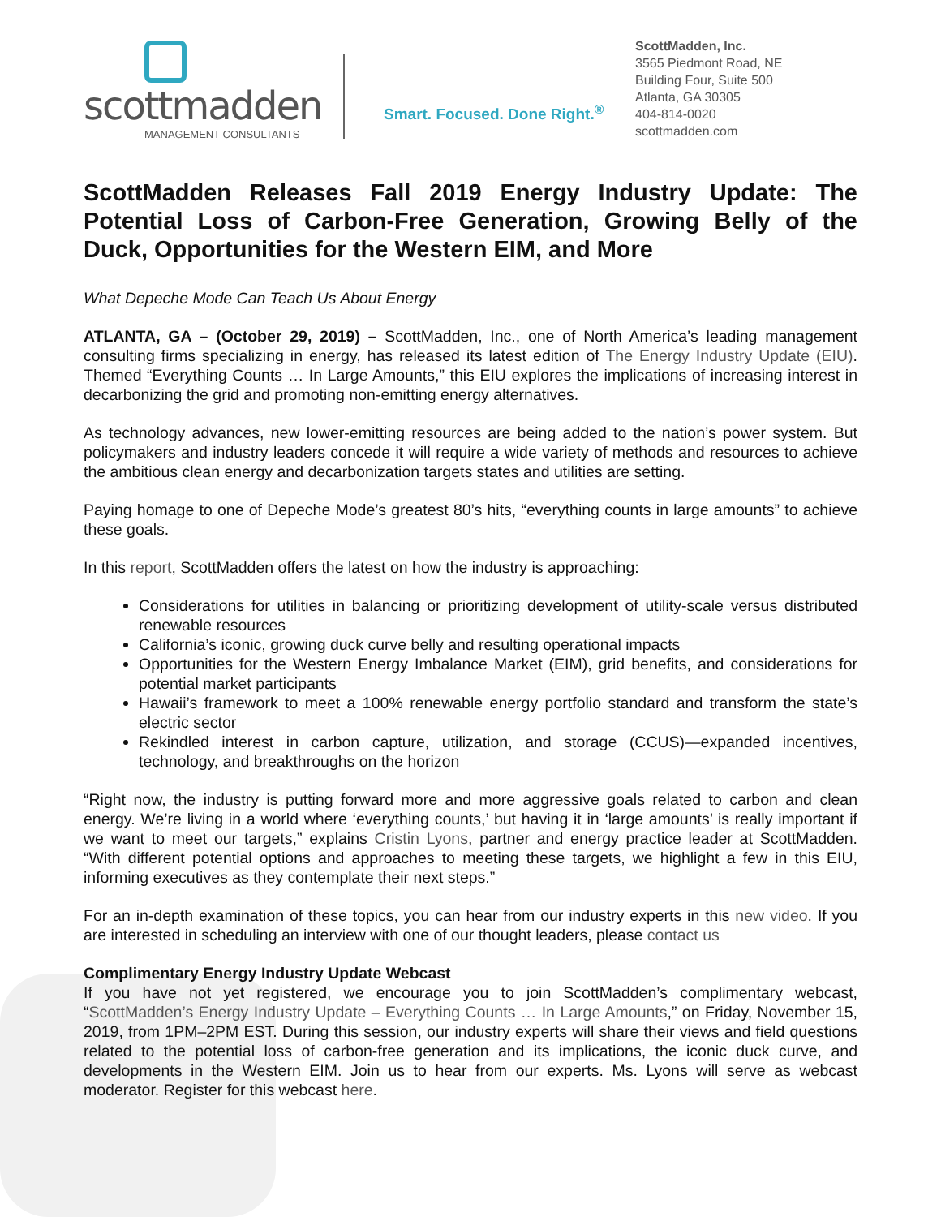scottmadden
MANAGEMENT CONSULTANTS
Smart. Focused. Done Right.<sup>®</sup>
ScottMadden, Inc.
3565 Piedmont Road, NE
Building Four, Suite 500
Atlanta, GA 30305
404-814-0020
scottmadden.com
ScottMadden Releases Fall 2019 Energy Industry Update: The Potential Loss of Carbon-Free Generation, Growing Belly of the Duck, Opportunities for the Western EIM, and More
What Depeche Mode Can Teach Us About Energy
ATLANTA, GA – (October 29, 2019) – ScottMadden, Inc., one of North America’s leading management consulting firms specializing in energy, has released its latest edition of The Energy Industry Update (EIU). Themed “Everything Counts … In Large Amounts,” this EIU explores the implications of increasing interest in decarbonizing the grid and promoting non-emitting energy alternatives.
As technology advances, new lower-emitting resources are being added to the nation’s power system. But policymakers and industry leaders concede it will require a wide variety of methods and resources to achieve the ambitious clean energy and decarbonization targets states and utilities are setting.
Paying homage to one of Depeche Mode’s greatest 80’s hits, “everything counts in large amounts” to achieve these goals.
In this report, ScottMadden offers the latest on how the industry is approaching:
Considerations for utilities in balancing or prioritizing development of utility-scale versus distributed renewable resources
California’s iconic, growing duck curve belly and resulting operational impacts
Opportunities for the Western Energy Imbalance Market (EIM), grid benefits, and considerations for potential market participants
Hawaii’s framework to meet a 100% renewable energy portfolio standard and transform the state’s electric sector
Rekindled interest in carbon capture, utilization, and storage (CCUS)—expanded incentives, technology, and breakthroughs on the horizon
“Right now, the industry is putting forward more and more aggressive goals related to carbon and clean energy. We’re living in a world where ‘everything counts,’ but having it in ‘large amounts’ is really important if we want to meet our targets,” explains Cristin Lyons, partner and energy practice leader at ScottMadden. “With different potential options and approaches to meeting these targets, we highlight a few in this EIU, informing executives as they contemplate their next steps.”
For an in-depth examination of these topics, you can hear from our industry experts in this new video. If you are interested in scheduling an interview with one of our thought leaders, please contact us
Complimentary Energy Industry Update Webcast
If you have not yet registered, we encourage you to join ScottMadden’s complimentary webcast, “ScottMadden’s Energy Industry Update – Everything Counts … In Large Amounts,” on Friday, November 15, 2019, from 1PM–2PM EST. During this session, our industry experts will share their views and field questions related to the potential loss of carbon-free generation and its implications, the iconic duck curve, and developments in the Western EIM. Join us to hear from our experts. Ms. Lyons will serve as webcast moderator. Register for this webcast here.